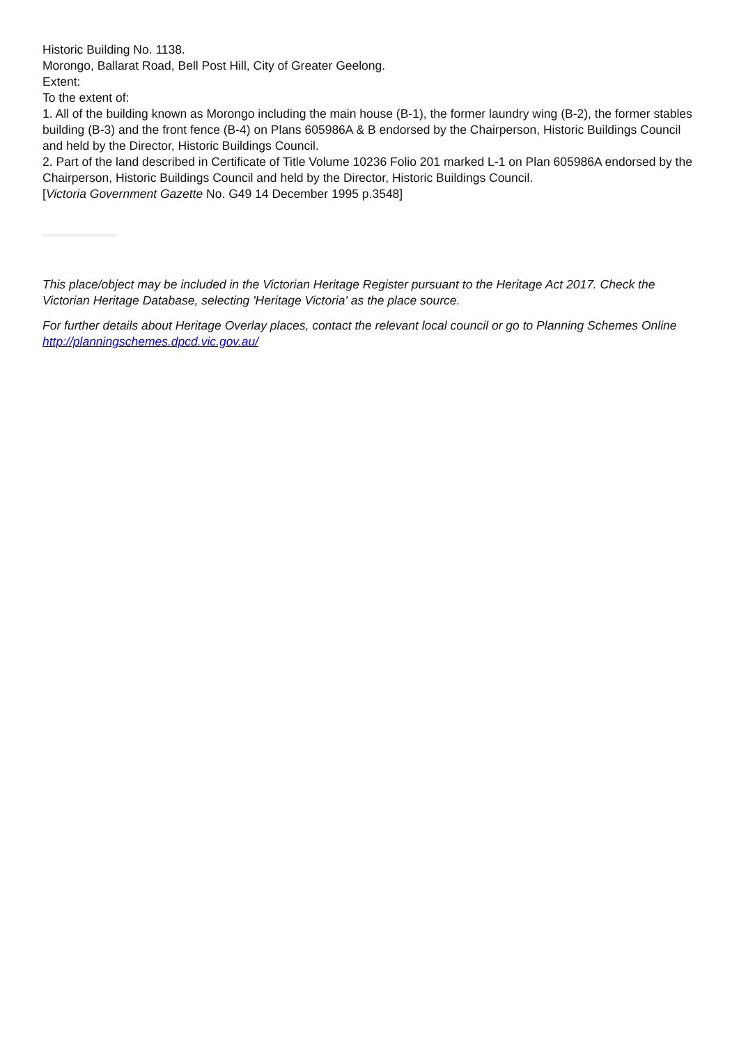Historic Building No. 1138.
Morongo, Ballarat Road, Bell Post Hill, City of Greater Geelong.
Extent:
To the extent of:
1. All of the building known as Morongo including the main house (B-1), the former laundry wing (B-2), the former stables building (B-3) and the front fence (B-4) on Plans 605986A & B endorsed by the Chairperson, Historic Buildings Council and held by the Director, Historic Buildings Council.
2. Part of the land described in Certificate of Title Volume 10236 Folio 201 marked L-1 on Plan 605986A endorsed by the Chairperson, Historic Buildings Council and held by the Director, Historic Buildings Council.
[Victoria Government Gazette No. G49 14 December 1995 p.3548]
This place/object may be included in the Victorian Heritage Register pursuant to the Heritage Act 2017. Check the Victorian Heritage Database, selecting 'Heritage Victoria' as the place source.
For further details about Heritage Overlay places, contact the relevant local council or go to Planning Schemes Online http://planningschemes.dpcd.vic.gov.au/